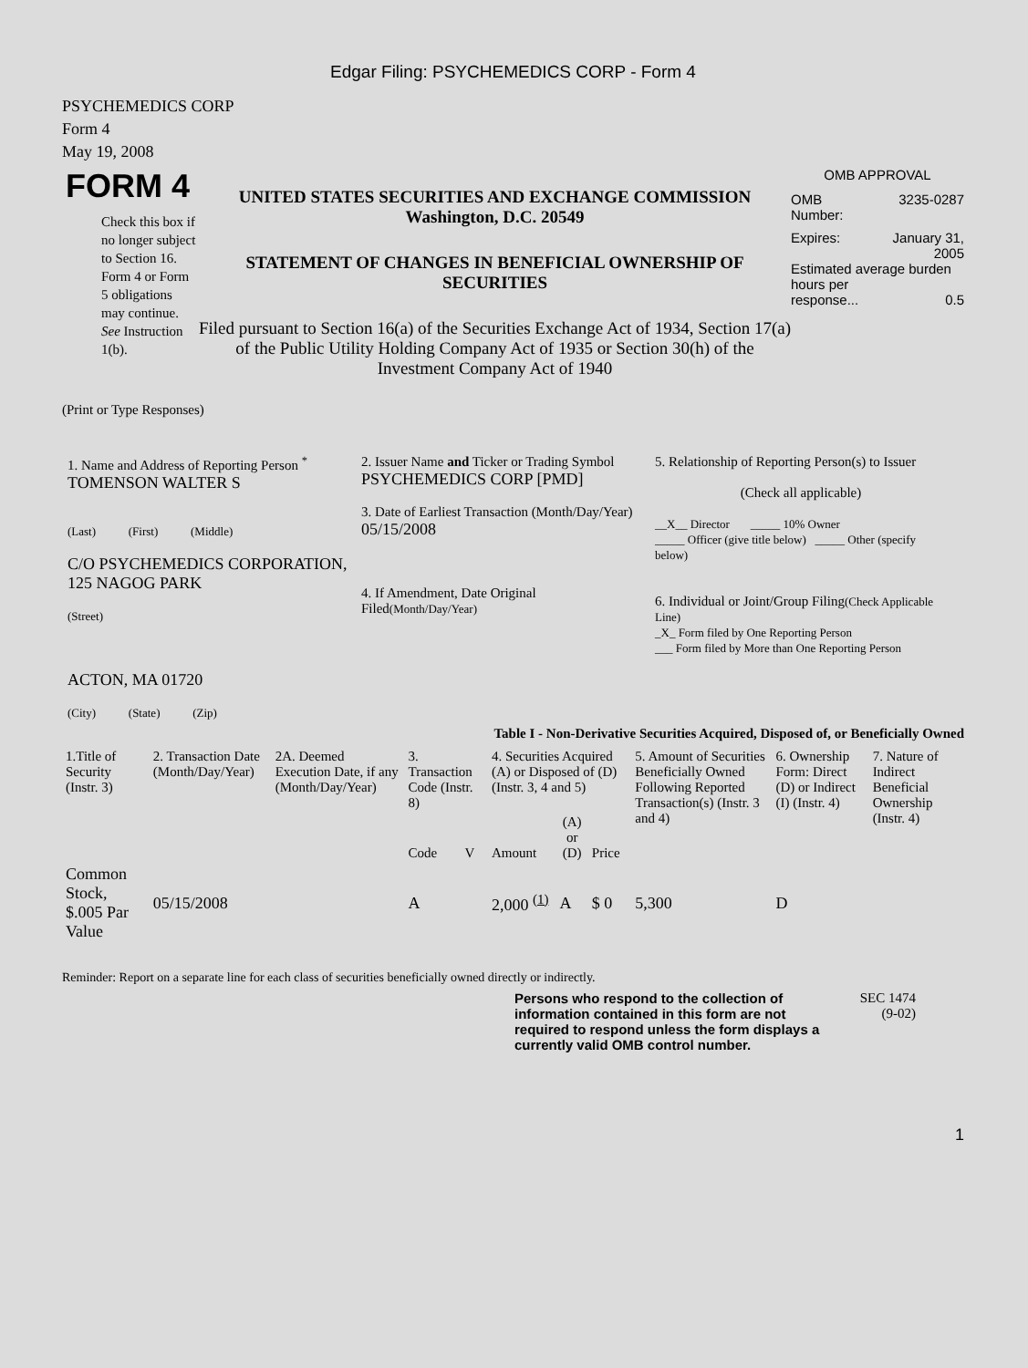Edgar Filing: PSYCHEMEDICS CORP - Form 4
PSYCHEMEDICS CORP
Form 4
May 19, 2008
FORM 4
Check this box if no longer subject to Section 16. Form 4 or Form 5 obligations may continue. See Instruction 1(b).
UNITED STATES SECURITIES AND EXCHANGE COMMISSION
Washington, D.C. 20549
STATEMENT OF CHANGES IN BENEFICIAL OWNERSHIP OF SECURITIES
Filed pursuant to Section 16(a) of the Securities Exchange Act of 1934, Section 17(a) of the Public Utility Holding Company Act of 1935 or Section 30(h) of the Investment Company Act of 1940
OMB APPROVAL
OMB
Number: 3235-0287
Expires: January 31,
2005
Estimated average burden hours per
response... 0.5
(Print or Type Responses)
1. Name and Address of Reporting Person <sup>*</sup>
TOMENSON WALTER S
(Last) (First) (Middle)
C/O PSYCHEMEDICS CORPORATION, 125 NAGOG PARK
(Street)
ACTON, MA 01720
(City) (State) (Zip)
2. Issuer Name and Ticker or Trading Symbol
PSYCHEMEDICS CORP [PMD]
3. Date of Earliest Transaction (Month/Day/Year)
05/15/2008
4. If Amendment, Date Original Filed(Month/Day/Year)
5. Relationship of Reporting Person(s) to Issuer
(Check all applicable)
__X__ Director _____ 10% Owner
_____ Officer (give title below) _____ Other (specify below)
6. Individual or Joint/Group Filing(Check Applicable Line)
_X_ Form filed by One Reporting Person
___ Form filed by More than One Reporting Person
Table I - Non-Derivative Securities Acquired, Disposed of, or Beneficially Owned
| 1.Title of Security (Instr. 3) | 2. Transaction Date (Month/Day/Year) | 2A. Deemed Execution Date, if any (Month/Day/Year) | 3. Transaction Code (Instr. 8) | | 4. Securities Acquired (A) or Disposed of (D) (Instr. 3, 4 and 5) | | | 5. Amount of Securities Beneficially Owned Following Reported Transaction(s) (Instr. 3 and 4) | 6. Ownership Form: Direct (D) or Indirect (I) (Instr. 4) | 7. Nature of Indirect Beneficial Ownership (Instr. 4) |
| --- | --- | --- | --- | --- | --- | --- | --- | --- | --- | --- |
| | | | Code | V | Amount | (A) or (D) | Price | | | |
| Common Stock, $.005 Par Value | 05/15/2008 | | A | | 2,000 <sup>(1)</sup> | A | $ 0 | 5,300 | D | |
Reminder: Report on a separate line for each class of securities beneficially owned directly or indirectly.
Persons who respond to the collection of information contained in this form are not required to respond unless the form displays a currently valid OMB control number.
SEC 1474
(9-02)
1